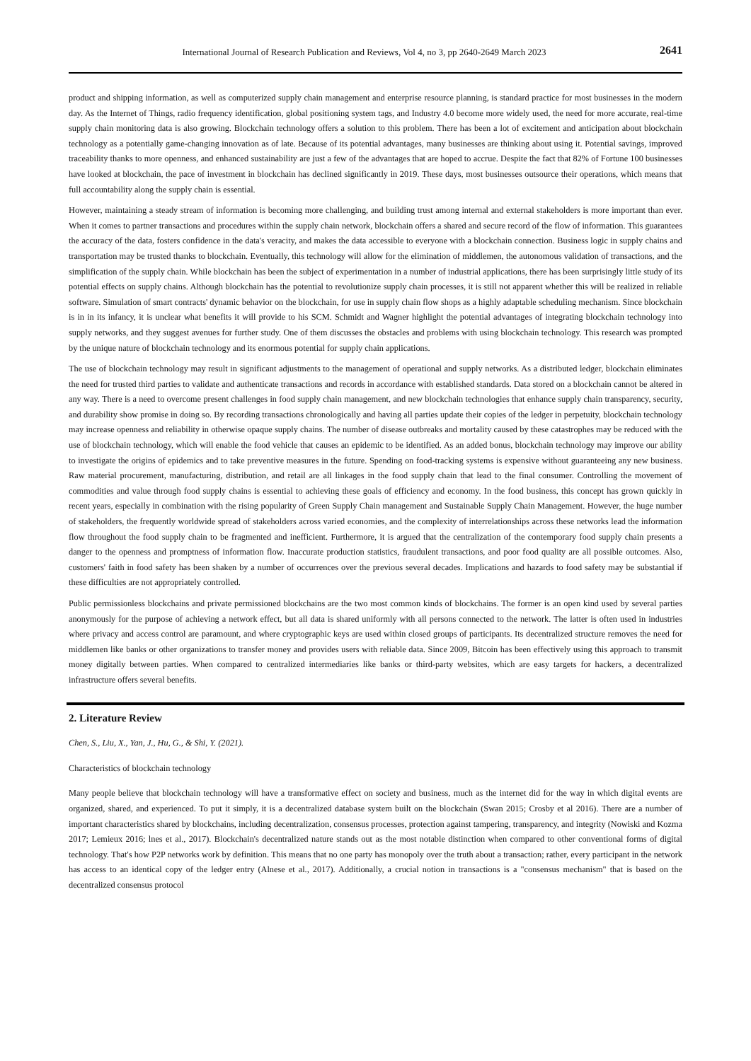International Journal of Research Publication and Reviews, Vol 4, no 3, pp 2640-2649 March 2023 2641
product and shipping information, as well as computerized supply chain management and enterprise resource planning, is standard practice for most businesses in the modern day. As the Internet of Things, radio frequency identification, global positioning system tags, and Industry 4.0 become more widely used, the need for more accurate, real-time supply chain monitoring data is also growing. Blockchain technology offers a solution to this problem. There has been a lot of excitement and anticipation about blockchain technology as a potentially game-changing innovation as of late. Because of its potential advantages, many businesses are thinking about using it. Potential savings, improved traceability thanks to more openness, and enhanced sustainability are just a few of the advantages that are hoped to accrue. Despite the fact that 82% of Fortune 100 businesses have looked at blockchain, the pace of investment in blockchain has declined significantly in 2019. These days, most businesses outsource their operations, which means that full accountability along the supply chain is essential.
However, maintaining a steady stream of information is becoming more challenging, and building trust among internal and external stakeholders is more important than ever. When it comes to partner transactions and procedures within the supply chain network, blockchain offers a shared and secure record of the flow of information. This guarantees the accuracy of the data, fosters confidence in the data's veracity, and makes the data accessible to everyone with a blockchain connection. Business logic in supply chains and transportation may be trusted thanks to blockchain. Eventually, this technology will allow for the elimination of middlemen, the autonomous validation of transactions, and the simplification of the supply chain. While blockchain has been the subject of experimentation in a number of industrial applications, there has been surprisingly little study of its potential effects on supply chains. Although blockchain has the potential to revolutionize supply chain processes, it is still not apparent whether this will be realized in reliable software. Simulation of smart contracts' dynamic behavior on the blockchain, for use in supply chain flow shops as a highly adaptable scheduling mechanism. Since blockchain is in in its infancy, it is unclear what benefits it will provide to his SCM. Schmidt and Wagner highlight the potential advantages of integrating blockchain technology into supply networks, and they suggest avenues for further study. One of them discusses the obstacles and problems with using blockchain technology. This research was prompted by the unique nature of blockchain technology and its enormous potential for supply chain applications.
The use of blockchain technology may result in significant adjustments to the management of operational and supply networks. As a distributed ledger, blockchain eliminates the need for trusted third parties to validate and authenticate transactions and records in accordance with established standards. Data stored on a blockchain cannot be altered in any way. There is a need to overcome present challenges in food supply chain management, and new blockchain technologies that enhance supply chain transparency, security, and durability show promise in doing so. By recording transactions chronologically and having all parties update their copies of the ledger in perpetuity, blockchain technology may increase openness and reliability in otherwise opaque supply chains. The number of disease outbreaks and mortality caused by these catastrophes may be reduced with the use of blockchain technology, which will enable the food vehicle that causes an epidemic to be identified. As an added bonus, blockchain technology may improve our ability to investigate the origins of epidemics and to take preventive measures in the future. Spending on food-tracking systems is expensive without guaranteeing any new business. Raw material procurement, manufacturing, distribution, and retail are all linkages in the food supply chain that lead to the final consumer. Controlling the movement of commodities and value through food supply chains is essential to achieving these goals of efficiency and economy. In the food business, this concept has grown quickly in recent years, especially in combination with the rising popularity of Green Supply Chain management and Sustainable Supply Chain Management. However, the huge number of stakeholders, the frequently worldwide spread of stakeholders across varied economies, and the complexity of interrelationships across these networks lead the information flow throughout the food supply chain to be fragmented and inefficient. Furthermore, it is argued that the centralization of the contemporary food supply chain presents a danger to the openness and promptness of information flow. Inaccurate production statistics, fraudulent transactions, and poor food quality are all possible outcomes. Also, customers' faith in food safety has been shaken by a number of occurrences over the previous several decades. Implications and hazards to food safety may be substantial if these difficulties are not appropriately controlled.
Public permissionless blockchains and private permissioned blockchains are the two most common kinds of blockchains. The former is an open kind used by several parties anonymously for the purpose of achieving a network effect, but all data is shared uniformly with all persons connected to the network. The latter is often used in industries where privacy and access control are paramount, and where cryptographic keys are used within closed groups of participants. Its decentralized structure removes the need for middlemen like banks or other organizations to transfer money and provides users with reliable data. Since 2009, Bitcoin has been effectively using this approach to transmit money digitally between parties. When compared to centralized intermediaries like banks or third-party websites, which are easy targets for hackers, a decentralized infrastructure offers several benefits.
2. Literature Review
Chen, S., Liu, X., Yan, J., Hu, G., & Shi, Y. (2021).
Characteristics of blockchain technology
Many people believe that blockchain technology will have a transformative effect on society and business, much as the internet did for the way in which digital events are organized, shared, and experienced. To put it simply, it is a decentralized database system built on the blockchain (Swan 2015; Crosby et al 2016). There are a number of important characteristics shared by blockchains, including decentralization, consensus processes, protection against tampering, transparency, and integrity (Nowiski and Kozma 2017; Lemieux 2016; lnes et al., 2017). Blockchain's decentralized nature stands out as the most notable distinction when compared to other conventional forms of digital technology. That's how P2P networks work by definition. This means that no one party has monopoly over the truth about a transaction; rather, every participant in the network has access to an identical copy of the ledger entry (Alnese et al., 2017). Additionally, a crucial notion in transactions is a "consensus mechanism" that is based on the decentralized consensus protocol